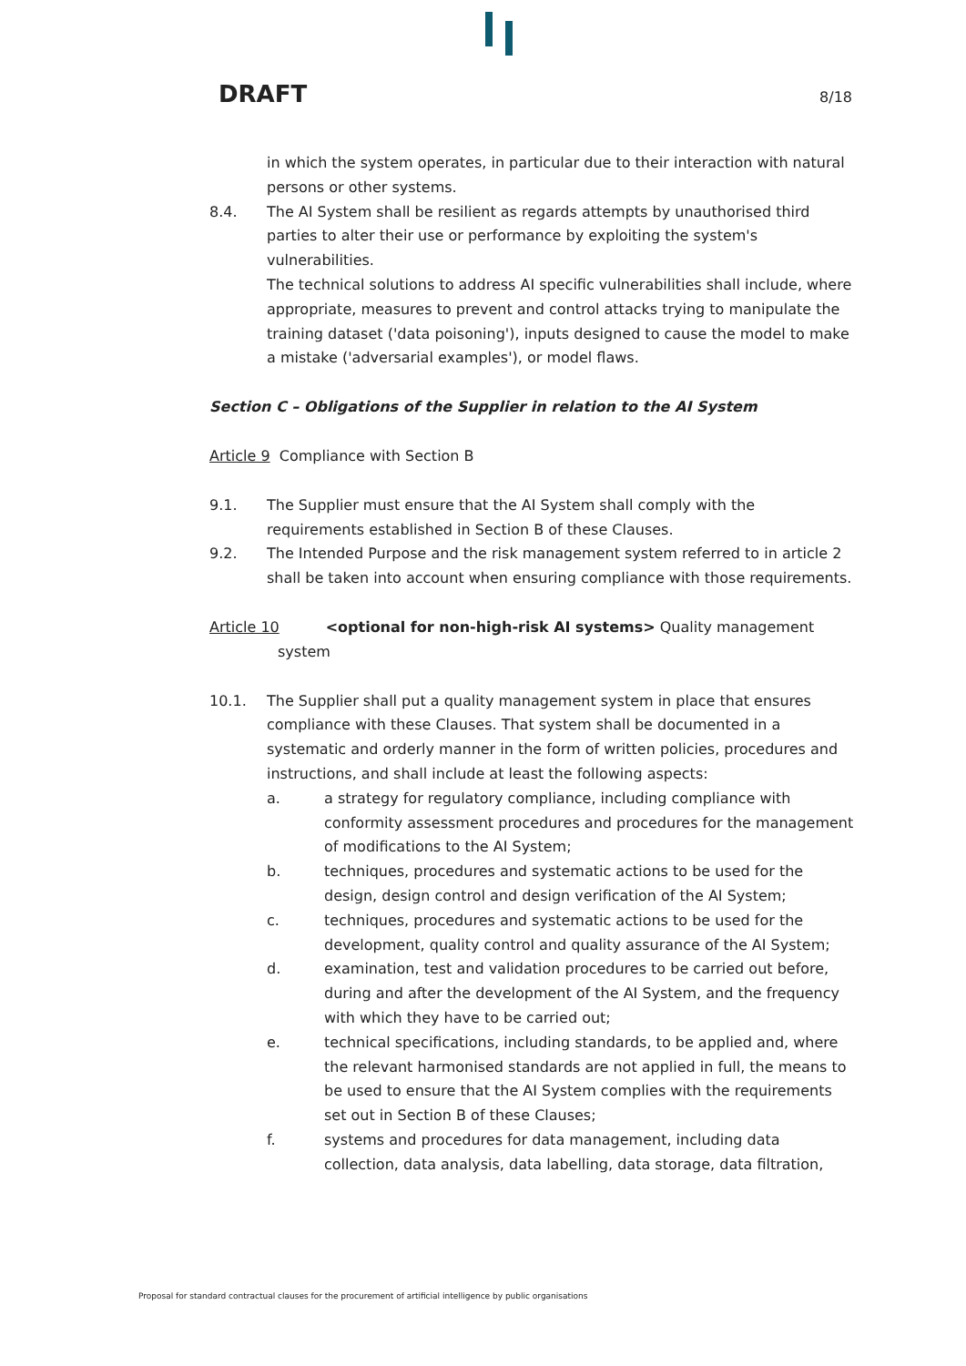DRAFT 8/18
in which the system operates, in particular due to their interaction with natural persons or other systems.
8.4. The AI System shall be resilient as regards attempts by unauthorised third parties to alter their use or performance by exploiting the system's vulnerabilities.
The technical solutions to address AI specific vulnerabilities shall include, where appropriate, measures to prevent and control attacks trying to manipulate the training dataset ('data poisoning'), inputs designed to cause the model to make a mistake ('adversarial examples'), or model flaws.
Section C – Obligations of the Supplier in relation to the AI System
Article 9 Compliance with Section B
9.1. The Supplier must ensure that the AI System shall comply with the requirements established in Section B of these Clauses.
9.2. The Intended Purpose and the risk management system referred to in article 2 shall be taken into account when ensuring compliance with those requirements.
Article 10 <optional for non-high-risk AI systems> Quality management system
10.1. The Supplier shall put a quality management system in place that ensures compliance with these Clauses. That system shall be documented in a systematic and orderly manner in the form of written policies, procedures and instructions, and shall include at least the following aspects:
a. a strategy for regulatory compliance, including compliance with conformity assessment procedures and procedures for the management of modifications to the AI System;
b. techniques, procedures and systematic actions to be used for the design, design control and design verification of the AI System;
c. techniques, procedures and systematic actions to be used for the development, quality control and quality assurance of the AI System;
d. examination, test and validation procedures to be carried out before, during and after the development of the AI System, and the frequency with which they have to be carried out;
e. technical specifications, including standards, to be applied and, where the relevant harmonised standards are not applied in full, the means to be used to ensure that the AI System complies with the requirements set out in Section B of these Clauses;
f. systems and procedures for data management, including data collection, data analysis, data labelling, data storage, data filtration,
Proposal for standard contractual clauses for the procurement of artificial intelligence by public organisations